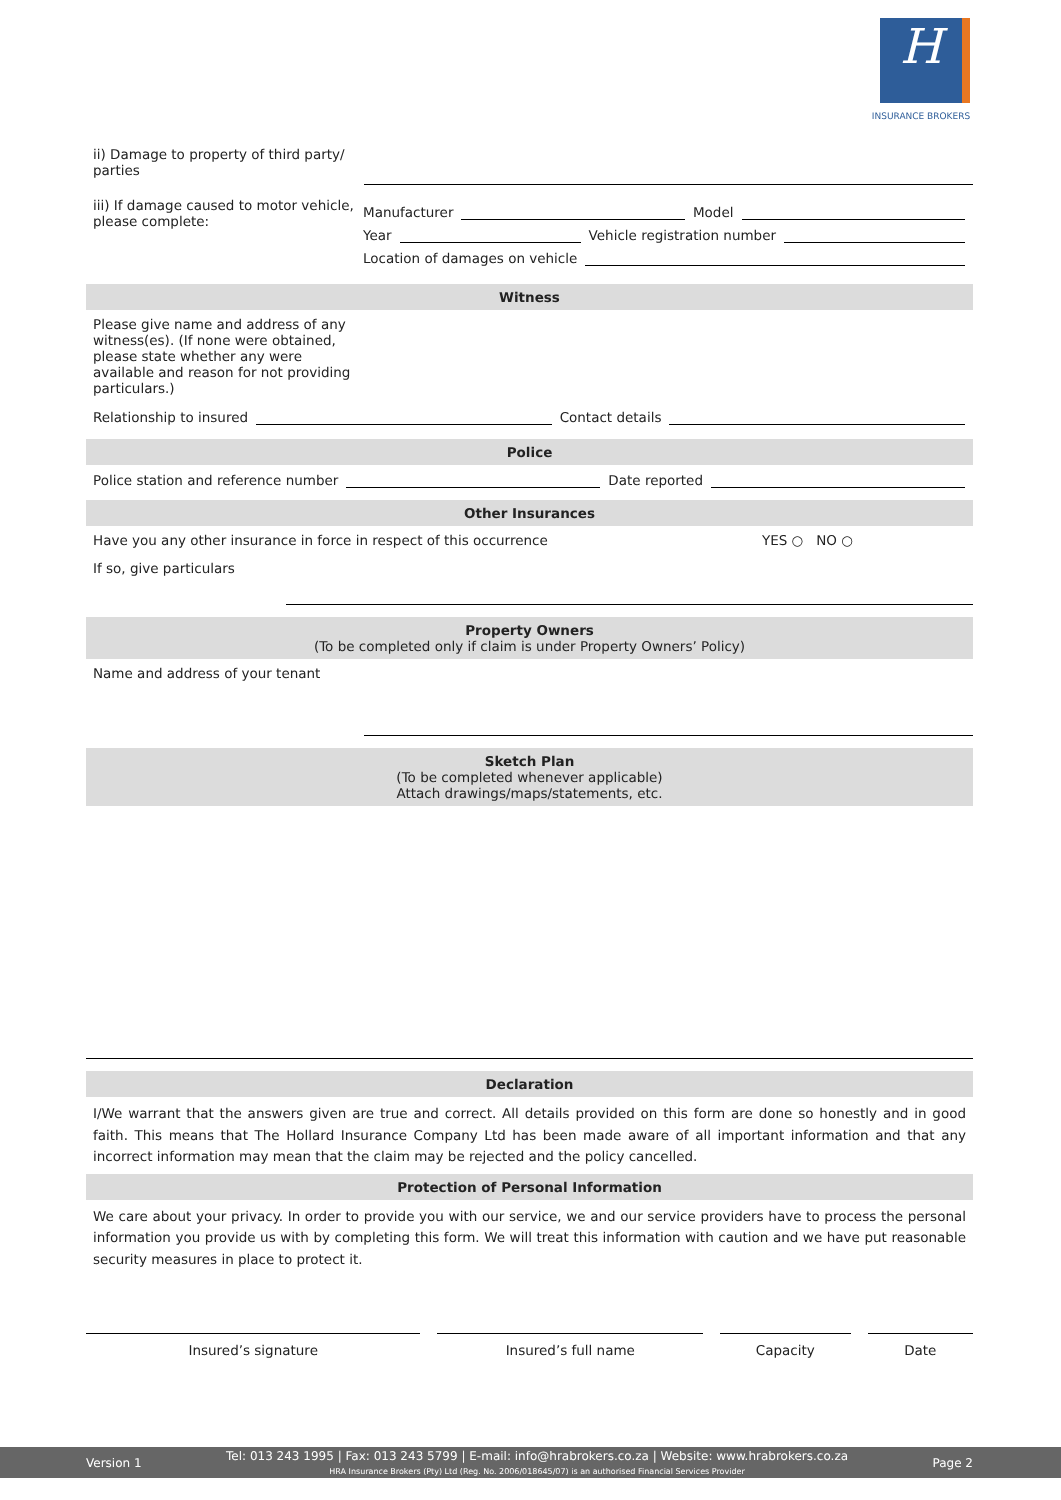H
INSURANCE BROKERS
ii) Damage to property of third party/ parties
iii) If damage caused to motor vehicle, please complete:
Manufacturer Model
Year Vehicle registration number
Location of damages on vehicle
Witness
Please give name and address of any witness(es). (If none were obtained, please state whether any were available and reason for not providing particulars.)
Relationship to insured Contact details
Police
Police station and reference number Date reported
Other Insurances
Have you any other insurance in force in respect of this occurrence YES ○ NO ○
If so, give particulars
Property Owners
(To be completed only if claim is under Property Owners’ Policy)
Name and address of your tenant
Sketch Plan
(To be completed whenever applicable)
Attach drawings/maps/statements, etc.
Declaration
I/We warrant that the answers given are true and correct. All details provided on this form are done so honestly and in good faith. This means that The Hollard Insurance Company Ltd has been made aware of all important information and that any incorrect information may mean that the claim may be rejected and the policy cancelled.
Protection of Personal Information
We care about your privacy. In order to provide you with our service, we and our service providers have to process the personal information you provide us with by completing this form. We will treat this information with caution and we have put reasonable security measures in place to protect it.
Insured’s signature Insured’s full name Capacity Date
Version 1 Tel: 013 243 1995 | Fax: 013 243 5799 | E-mail: info@hrabrokers.co.za | Website: www.hrabrokers.co.za
HRA Insurance Brokers (Pty) Ltd (Reg. No. 2006/018645/07) is an authorised Financial Services Provider Page 2